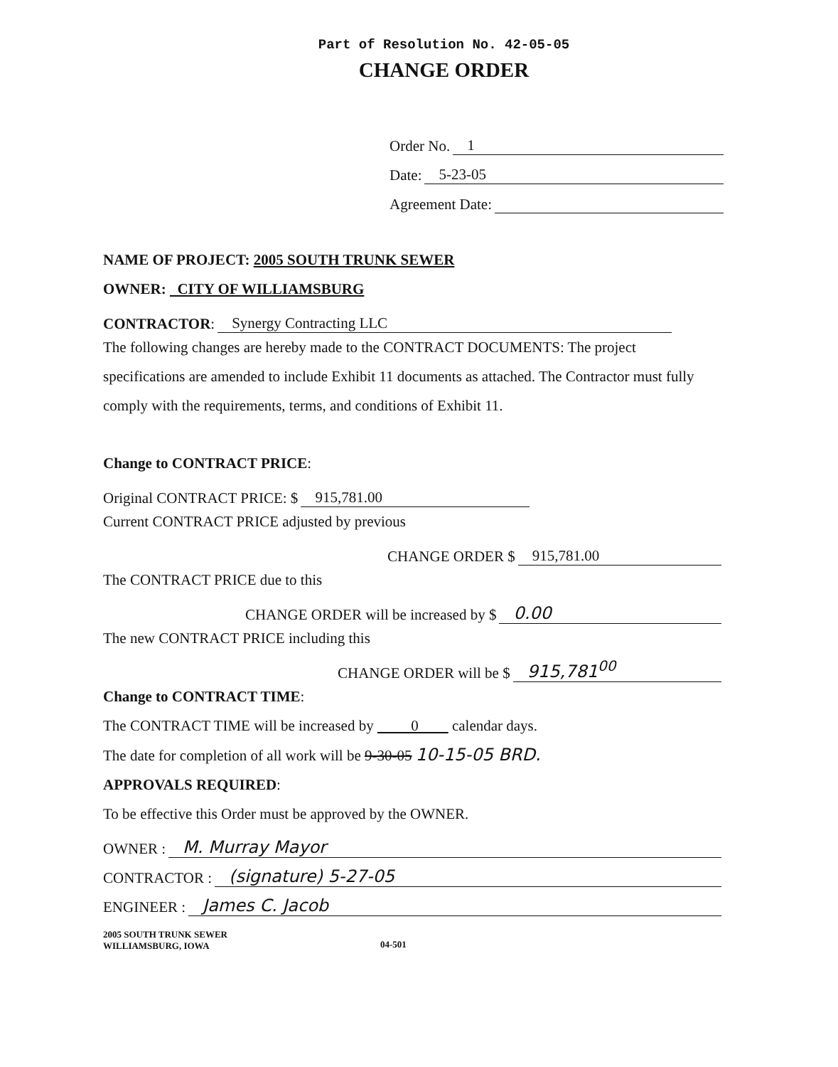Part of Resolution No. 42-05-05
CHANGE ORDER
Order No. 1
Date: 5-23-05
Agreement Date:
NAME OF PROJECT: 2005 SOUTH TRUNK SEWER
OWNER: CITY OF WILLIAMSBURG
CONTRACTOR: Synergy Contracting LLC
The following changes are hereby made to the CONTRACT DOCUMENTS: The project specifications are amended to include Exhibit 11 documents as attached. The Contractor must fully comply with the requirements, terms, and conditions of Exhibit 11.
Change to CONTRACT PRICE:
Original CONTRACT PRICE: $ 915,781.00
Current CONTRACT PRICE adjusted by previous
CHANGE ORDER $ 915,781.00
The CONTRACT PRICE due to this
CHANGE ORDER will be increased by $ 0.00
The new CONTRACT PRICE including this
CHANGE ORDER will be $ 915,781<sup>00</sup>
Change to CONTRACT TIME:
The CONTRACT TIME will be increased by 0 calendar days.
The date for completion of all work will be 9-30-05 10-15-05 BRD.
APPROVALS REQUIRED:
To be effective this Order must be approved by the OWNER.
OWNER : M. Murray Mayor
CONTRACTOR : (signature) 5-27-05
ENGINEER : James C. Jacob
2005 SOUTH TRUNK SEWER
WILLIAMSBURG, IOWA
04-501